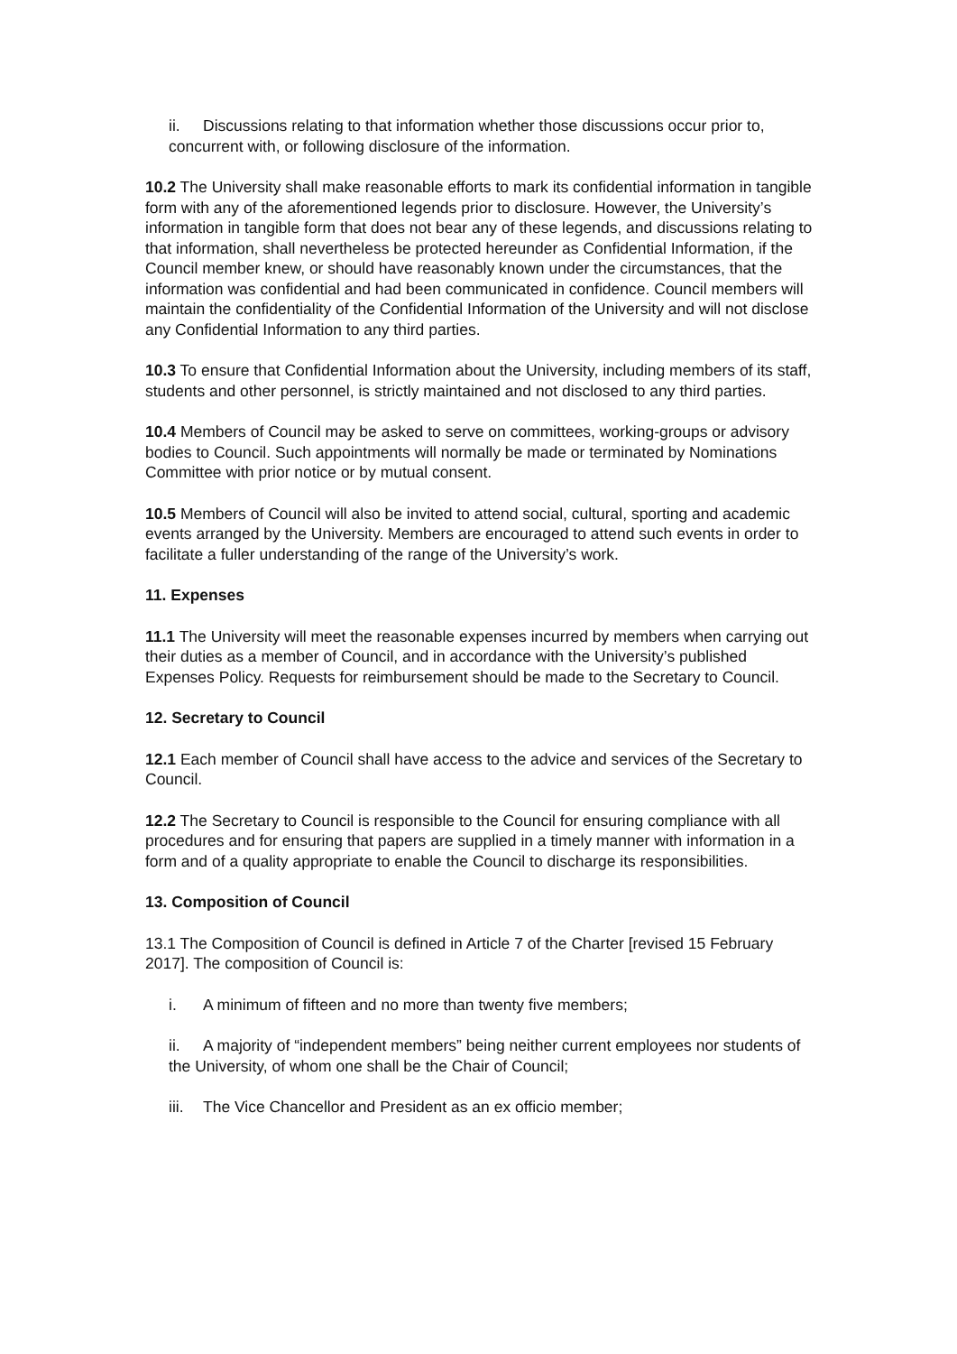ii. Discussions relating to that information whether those discussions occur prior to, concurrent with, or following disclosure of the information.
10.2 The University shall make reasonable efforts to mark its confidential information in tangible form with any of the aforementioned legends prior to disclosure. However, the University’s information in tangible form that does not bear any of these legends, and discussions relating to that information, shall nevertheless be protected hereunder as Confidential Information, if the Council member knew, or should have reasonably known under the circumstances, that the information was confidential and had been communicated in confidence. Council members will maintain the confidentiality of the Confidential Information of the University and will not disclose any Confidential Information to any third parties.
10.3 To ensure that Confidential Information about the University, including members of its staff, students and other personnel, is strictly maintained and not disclosed to any third parties.
10.4 Members of Council may be asked to serve on committees, working-groups or advisory bodies to Council. Such appointments will normally be made or terminated by Nominations Committee with prior notice or by mutual consent.
10.5 Members of Council will also be invited to attend social, cultural, sporting and academic events arranged by the University. Members are encouraged to attend such events in order to facilitate a fuller understanding of the range of the University’s work.
11. Expenses
11.1 The University will meet the reasonable expenses incurred by members when carrying out their duties as a member of Council, and in accordance with the University’s published Expenses Policy. Requests for reimbursement should be made to the Secretary to Council.
12. Secretary to Council
12.1 Each member of Council shall have access to the advice and services of the Secretary to Council.
12.2 The Secretary to Council is responsible to the Council for ensuring compliance with all procedures and for ensuring that papers are supplied in a timely manner with information in a form and of a quality appropriate to enable the Council to discharge its responsibilities.
13. Composition of Council
13.1 The Composition of Council is defined in Article 7 of the Charter [revised 15 February 2017]. The composition of Council is:
i. A minimum of fifteen and no more than twenty five members;
ii. A majority of “independent members” being neither current employees nor students of the University, of whom one shall be the Chair of Council;
iii. The Vice Chancellor and President as an ex officio member;